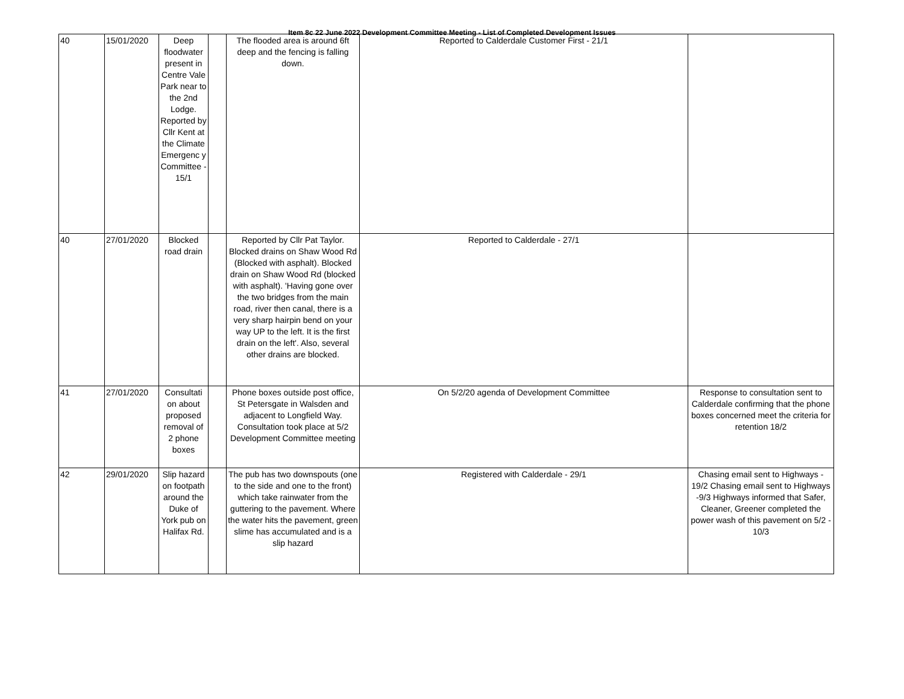Item 8c 22 June 2022 Development Committee Meeting - List of Completed Development Issues
| 40 | 15/01/2020 | Deep floodwater present in Centre Vale Park near to the 2nd Lodge. Reported by Cllr Kent at the Climate Emergenc y Committee - 15/1 | | The flooded area is around 6ft deep and the fencing is falling down. | Reported to Calderdale Customer First - 21/1 | |
| 40 | 27/01/2020 | Blocked road drain | | Reported by Cllr Pat Taylor. Blocked drains on Shaw Wood Rd (Blocked with asphalt). Blocked drain on Shaw Wood Rd (blocked with asphalt). 'Having gone over the two bridges from the main road, river then canal, there is a very sharp hairpin bend on your way UP to the left. It is the first drain on the left'. Also, several other drains are blocked. | Reported to Calderdale - 27/1 | |
| 41 | 27/01/2020 | Consultati on about proposed removal of 2 phone boxes | | Phone boxes outside post office, St Petersgate in Walsden and adjacent to Longfield Way. Consultation took place at 5/2 Development Committee meeting | On 5/2/20 agenda of Development Committee | Response to consultation sent to Calderdale confirming that the phone boxes concerned meet the criteria for retention 18/2 |
| 42 | 29/01/2020 | Slip hazard on footpath around the Duke of York pub on Halifax Rd. | | The pub has two downspouts (one to the side and one to the front) which take rainwater from the guttering to the pavement. Where the water hits the pavement, green slime has accumulated and is a slip hazard | Registered with Calderdale - 29/1 | Chasing email sent to Highways - 19/2 Chasing email sent to Highways -9/3 Highways informed that Safer, Cleaner, Greener completed the power wash of this pavement on 5/2 - 10/3 |